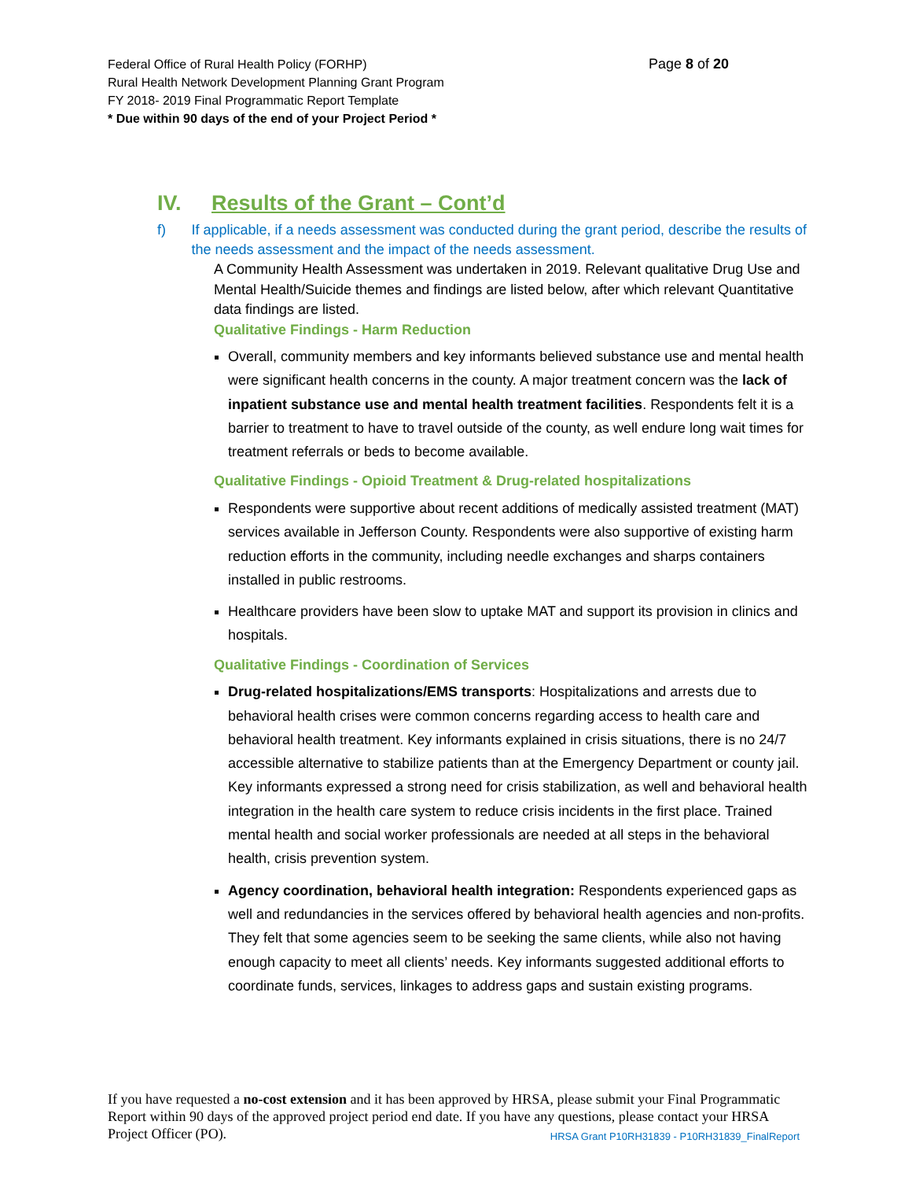Page 8 of 20 Federal Office of Rural Health Policy (FORHP)
Rural Health Network Development Planning Grant Program
FY 2018- 2019 Final Programmatic Report Template
* Due within 90 days of the end of your Project Period *
IV. Results of the Grant – Cont’d
f) If applicable, if a needs assessment was conducted during the grant period, describe the results of the needs assessment and the impact of the needs assessment.
A Community Health Assessment was undertaken in 2019. Relevant qualitative Drug Use and Mental Health/Suicide themes and findings are listed below, after which relevant Quantitative data findings are listed.
Qualitative Findings - Harm Reduction
Overall, community members and key informants believed substance use and mental health were significant health concerns in the county. A major treatment concern was the lack of inpatient substance use and mental health treatment facilities. Respondents felt it is a barrier to treatment to have to travel outside of the county, as well endure long wait times for treatment referrals or beds to become available.
Qualitative Findings - Opioid Treatment & Drug-related hospitalizations
Respondents were supportive about recent additions of medically assisted treatment (MAT) services available in Jefferson County. Respondents were also supportive of existing harm reduction efforts in the community, including needle exchanges and sharps containers installed in public restrooms.
Healthcare providers have been slow to uptake MAT and support its provision in clinics and hospitals.
Qualitative Findings - Coordination of Services
Drug-related hospitalizations/EMS transports: Hospitalizations and arrests due to behavioral health crises were common concerns regarding access to health care and behavioral health treatment. Key informants explained in crisis situations, there is no 24/7 accessible alternative to stabilize patients than at the Emergency Department or county jail. Key informants expressed a strong need for crisis stabilization, as well and behavioral health integration in the health care system to reduce crisis incidents in the first place. Trained mental health and social worker professionals are needed at all steps in the behavioral health, crisis prevention system.
Agency coordination, behavioral health integration: Respondents experienced gaps as well and redundancies in the services offered by behavioral health agencies and non-profits. They felt that some agencies seem to be seeking the same clients, while also not having enough capacity to meet all clients’ needs. Key informants suggested additional efforts to coordinate funds, services, linkages to address gaps and sustain existing programs.
If you have requested a no-cost extension and it has been approved by HRSA, please submit your Final Programmatic Report within 90 days of the approved project period end date. If you have any questions, please contact your HRSA Project Officer (PO). HRSA Grant P10RH31839 - P10RH31839_FinalReport